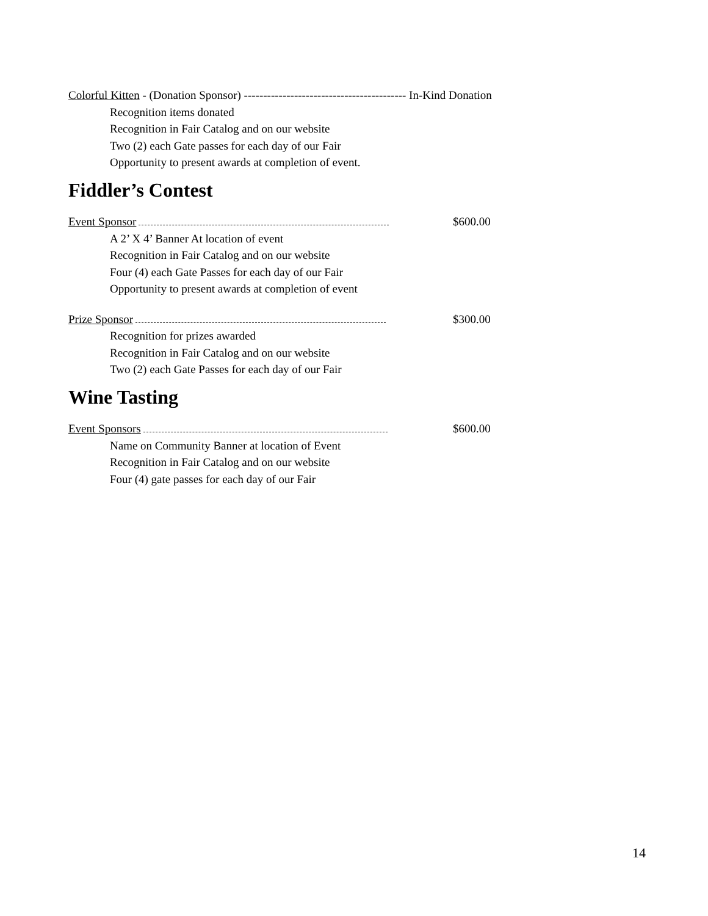Colorful Kitten - (Donation Sponsor) ------------------------------------------ In-Kind Donation
Recognition items donated
Recognition in Fair Catalog and on our website
Two (2) each Gate passes for each day of our Fair
Opportunity to present awards at completion of event.
Fiddler’s Contest
Event Sponsor $600.00
A 2’ X 4’ Banner At location of event
Recognition in Fair Catalog and on our website
Four (4) each Gate Passes for each day of our Fair
Opportunity to present awards at completion of event
Prize Sponsor $300.00
Recognition for prizes awarded
Recognition in Fair Catalog and on our website
Two (2) each Gate Passes for each day of our Fair
Wine Tasting
Event Sponsors $600.00
Name on Community Banner at location of Event
Recognition in Fair Catalog and on our website
Four (4) gate passes for each day of our Fair
14